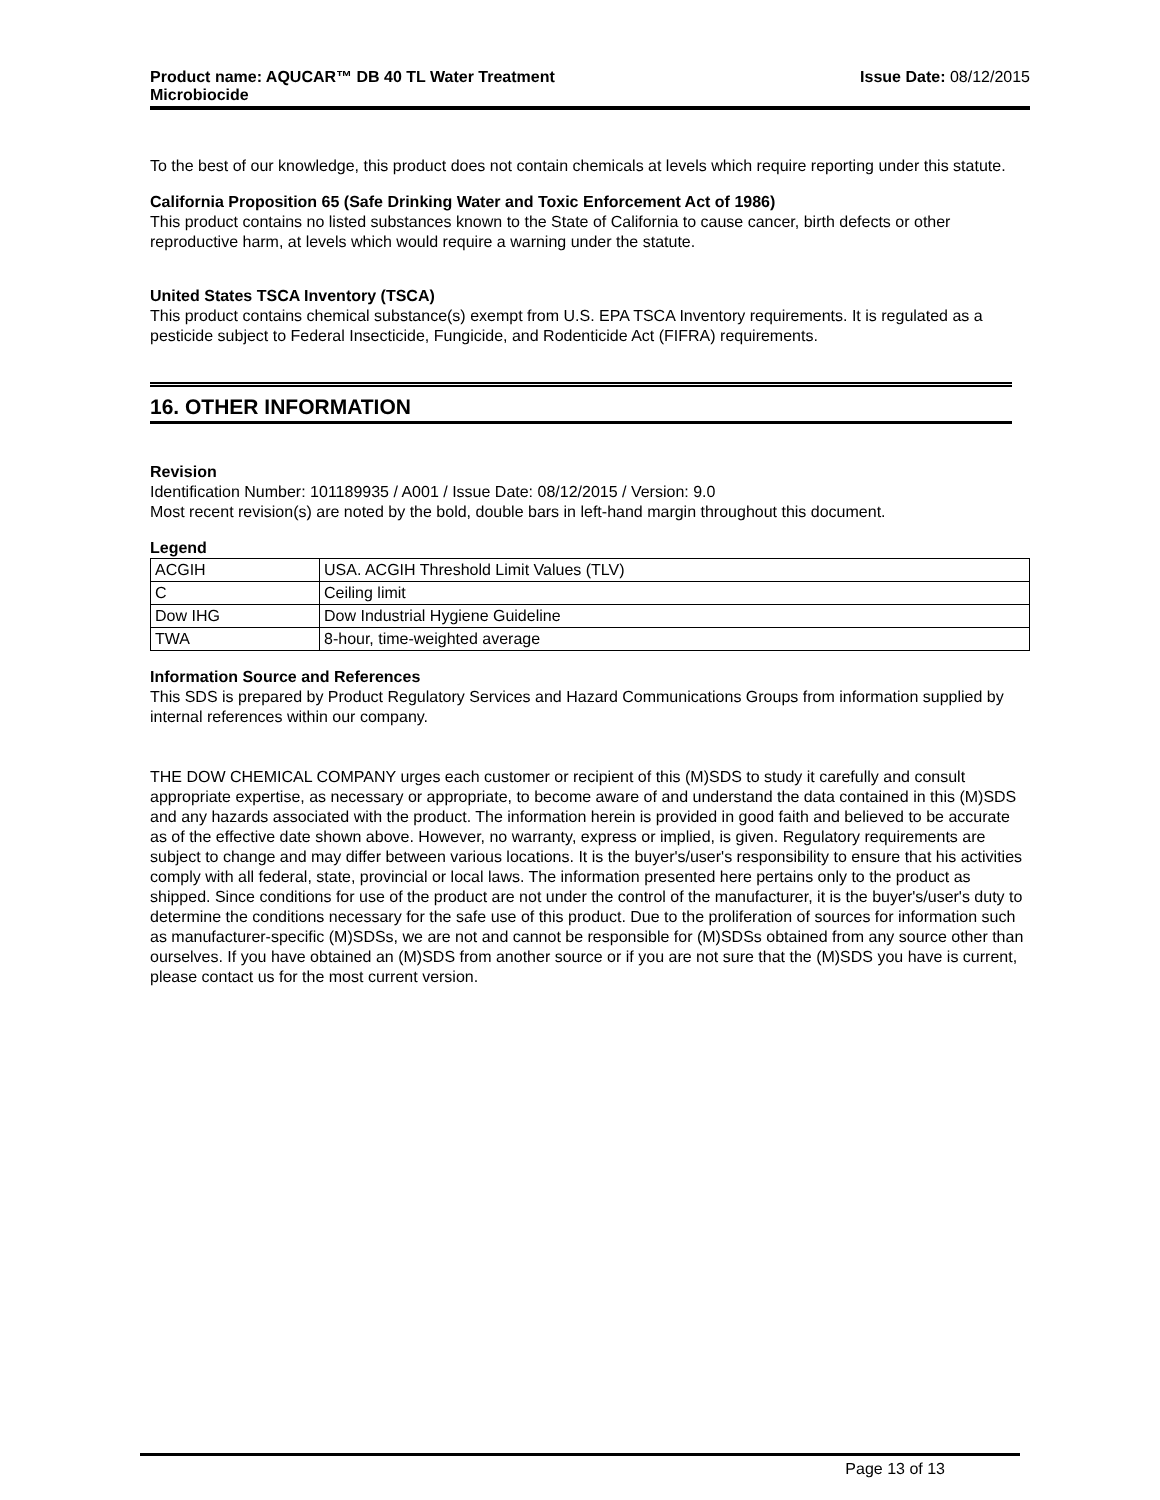Product name: AQUCAR™ DB 40 TL Water Treatment
Microbiocide
Issue Date: 08/12/2015
To the best of our knowledge, this product does not contain chemicals at levels which require reporting under this statute.
California Proposition 65 (Safe Drinking Water and Toxic Enforcement Act of 1986)
This product contains no listed substances known to the State of California to cause cancer, birth defects or other reproductive harm, at levels which would require a warning under the statute.
United States TSCA Inventory (TSCA)
This product contains chemical substance(s) exempt from U.S. EPA TSCA Inventory requirements. It is regulated as a pesticide subject to Federal Insecticide, Fungicide, and Rodenticide Act (FIFRA) requirements.
16. OTHER INFORMATION
Revision
Identification Number: 101189935 / A001 / Issue Date: 08/12/2015 / Version: 9.0
Most recent revision(s) are noted by the bold, double bars in left-hand margin throughout this document.
Legend
| ACGIH | USA. ACGIH Threshold Limit Values (TLV) |
| C | Ceiling limit |
| Dow IHG | Dow Industrial Hygiene Guideline |
| TWA | 8-hour, time-weighted average |
Information Source and References
This SDS is prepared by Product Regulatory Services and Hazard Communications Groups from information supplied by internal references within our company.
THE DOW CHEMICAL COMPANY urges each customer or recipient of this (M)SDS to study it carefully and consult appropriate expertise, as necessary or appropriate, to become aware of and understand the data contained in this (M)SDS and any hazards associated with the product. The information herein is provided in good faith and believed to be accurate as of the effective date shown above. However, no warranty, express or implied, is given. Regulatory requirements are subject to change and may differ between various locations. It is the buyer's/user's responsibility to ensure that his activities comply with all federal, state, provincial or local laws. The information presented here pertains only to the product as shipped. Since conditions for use of the product are not under the control of the manufacturer, it is the buyer's/user's duty to determine the conditions necessary for the safe use of this product. Due to the proliferation of sources for information such as manufacturer-specific (M)SDSs, we are not and cannot be responsible for (M)SDSs obtained from any source other than ourselves. If you have obtained an (M)SDS from another source or if you are not sure that the (M)SDS you have is current, please contact us for the most current version.
Page 13 of 13